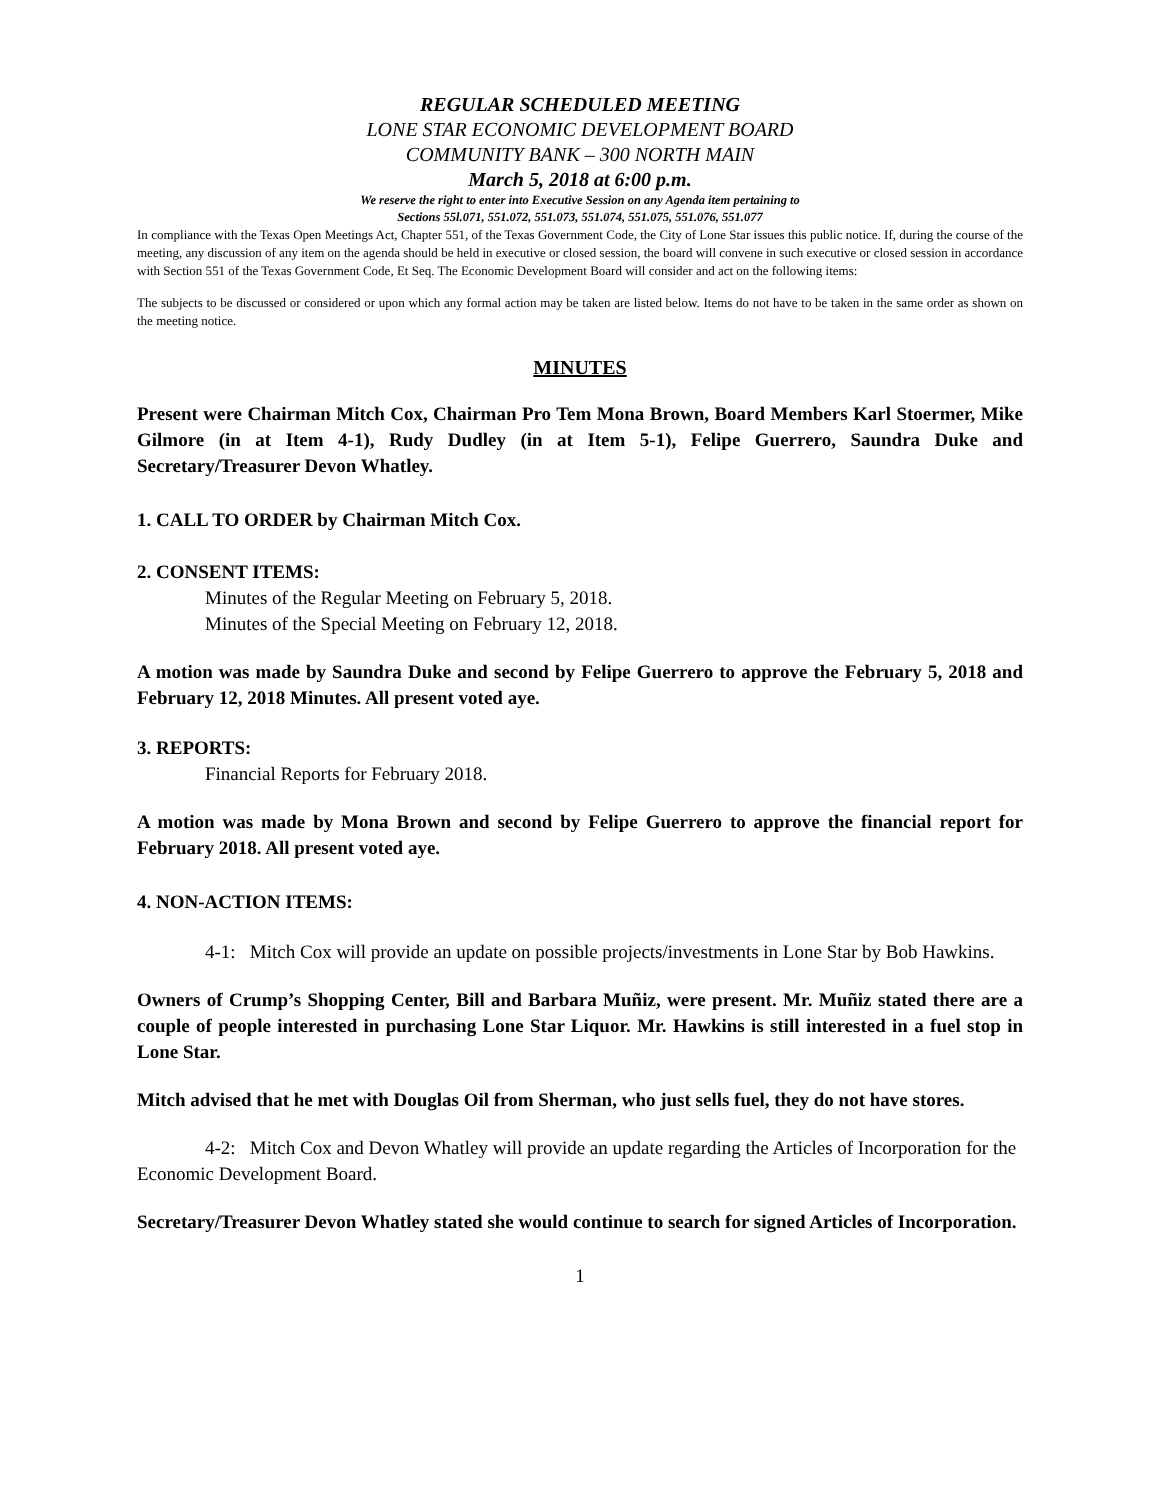REGULAR SCHEDULED MEETING
LONE STAR ECONOMIC DEVELOPMENT BOARD
COMMUNITY BANK – 300 NORTH MAIN
March 5, 2018 at 6:00 p.m.
We reserve the right to enter into Executive Session on any Agenda item pertaining to
Sections 55l.071, 551.072, 551.073, 551.074, 551.075, 551.076, 551.077
In compliance with the Texas Open Meetings Act, Chapter 551, of the Texas Government Code, the City of Lone Star issues this public notice. If, during the course of the meeting, any discussion of any item on the agenda should be held in executive or closed session, the board will convene in such executive or closed session in accordance with Section 551 of the Texas Government Code, Et Seq. The Economic Development Board will consider and act on the following items:
The subjects to be discussed or considered or upon which any formal action may be taken are listed below. Items do not have to be taken in the same order as shown on the meeting notice.
MINUTES
Present were Chairman Mitch Cox, Chairman Pro Tem Mona Brown, Board Members Karl Stoermer, Mike Gilmore (in at Item 4-1), Rudy Dudley (in at Item 5-1), Felipe Guerrero, Saundra Duke and Secretary/Treasurer Devon Whatley.
1. CALL TO ORDER by Chairman Mitch Cox.
2. CONSENT ITEMS:
Minutes of the Regular Meeting on February 5, 2018.
Minutes of the Special Meeting on February 12, 2018.
A motion was made by Saundra Duke and second by Felipe Guerrero to approve the February 5, 2018 and February 12, 2018 Minutes. All present voted aye.
3. REPORTS:
Financial Reports for February 2018.
A motion was made by Mona Brown and second by Felipe Guerrero to approve the financial report for February 2018. All present voted aye.
4. NON-ACTION ITEMS:
4-1: Mitch Cox will provide an update on possible projects/investments in Lone Star by Bob Hawkins.
Owners of Crump’s Shopping Center, Bill and Barbara Muñiz, were present. Mr. Muñiz stated there are a couple of people interested in purchasing Lone Star Liquor. Mr. Hawkins is still interested in a fuel stop in Lone Star.
Mitch advised that he met with Douglas Oil from Sherman, who just sells fuel, they do not have stores.
4-2: Mitch Cox and Devon Whatley will provide an update regarding the Articles of Incorporation for the Economic Development Board.
Secretary/Treasurer Devon Whatley stated she would continue to search for signed Articles of Incorporation.
1